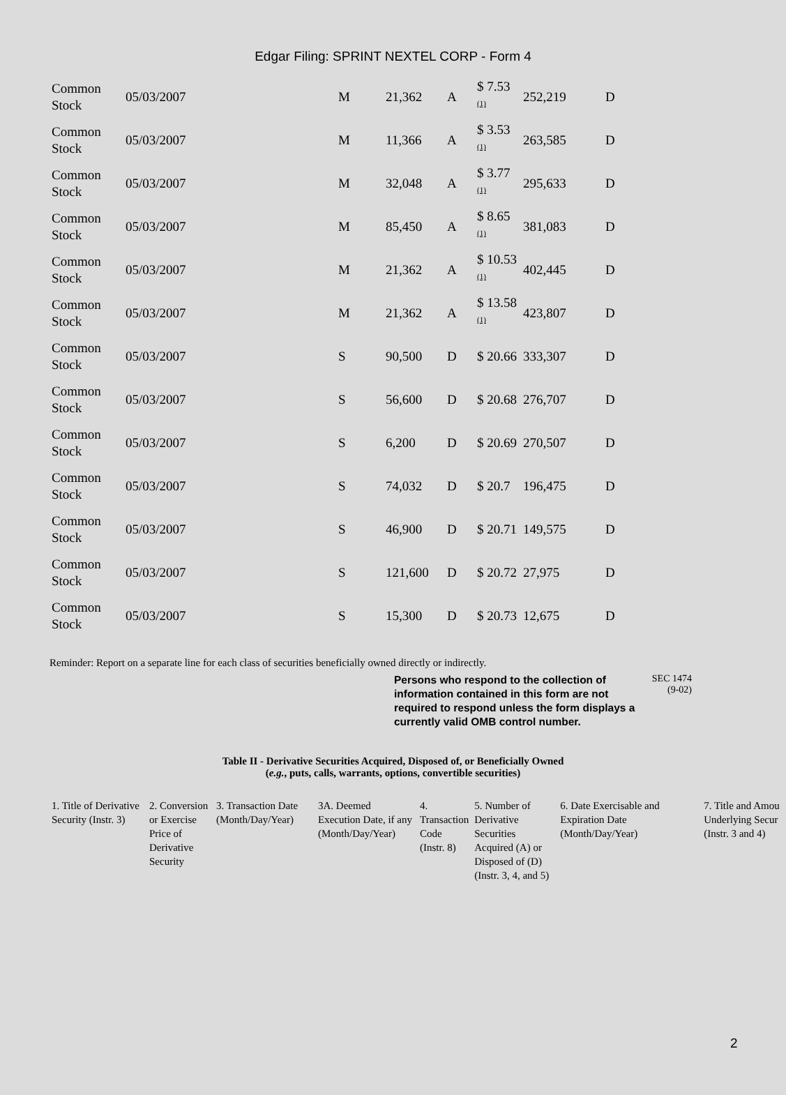Edgar Filing: SPRINT NEXTEL CORP - Form 4
| Common Stock | 05/03/2007 | M | 21,362 | A | $ 7.53 <sup>(1)</sup> | 252,219 | D |
| Common Stock | 05/03/2007 | M | 11,366 | A | $ 3.53 <sup>(1)</sup> | 263,585 | D |
| Common Stock | 05/03/2007 | M | 32,048 | A | $ 3.77 <sup>(1)</sup> | 295,633 | D |
| Common Stock | 05/03/2007 | M | 85,450 | A | $ 8.65 <sup>(1)</sup> | 381,083 | D |
| Common Stock | 05/03/2007 | M | 21,362 | A | $ 10.53 <sup>(1)</sup> | 402,445 | D |
| Common Stock | 05/03/2007 | M | 21,362 | A | $ 13.58 <sup>(1)</sup> | 423,807 | D |
| Common Stock | 05/03/2007 | S | 90,500 | D | $ 20.66 | 333,307 | D |
| Common Stock | 05/03/2007 | S | 56,600 | D | $ 20.68 | 276,707 | D |
| Common Stock | 05/03/2007 | S | 6,200 | D | $ 20.69 | 270,507 | D |
| Common Stock | 05/03/2007 | S | 74,032 | D | $ 20.7 | 196,475 | D |
| Common Stock | 05/03/2007 | S | 46,900 | D | $ 20.71 | 149,575 | D |
| Common Stock | 05/03/2007 | S | 121,600 | D | $ 20.72 | 27,975 | D |
| Common Stock | 05/03/2007 | S | 15,300 | D | $ 20.73 | 12,675 | D |
Reminder: Report on a separate line for each class of securities beneficially owned directly or indirectly.
Persons who respond to the collection of information contained in this form are not required to respond unless the form displays a currently valid OMB control number.
SEC 1474
(9-02)
Table II - Derivative Securities Acquired, Disposed of, or Beneficially Owned
(e.g., puts, calls, warrants, options, convertible securities)
| 1. Title of Derivative Security (Instr. 3) | 2. Conversion or Exercise Price of Derivative Security | 3. Transaction Date (Month/Day/Year) | 3A. Deemed Execution Date, if any (Month/Day/Year) | 4. Transaction Code (Instr. 8) | 5. Number of Derivative Securities Acquired (A) or Disposed of (D) (Instr. 3, 4, and 5) | 6. Date Exercisable and Expiration Date (Month/Day/Year) | 7. Title and Amou Underlying Secur (Instr. 3 and 4) |
2